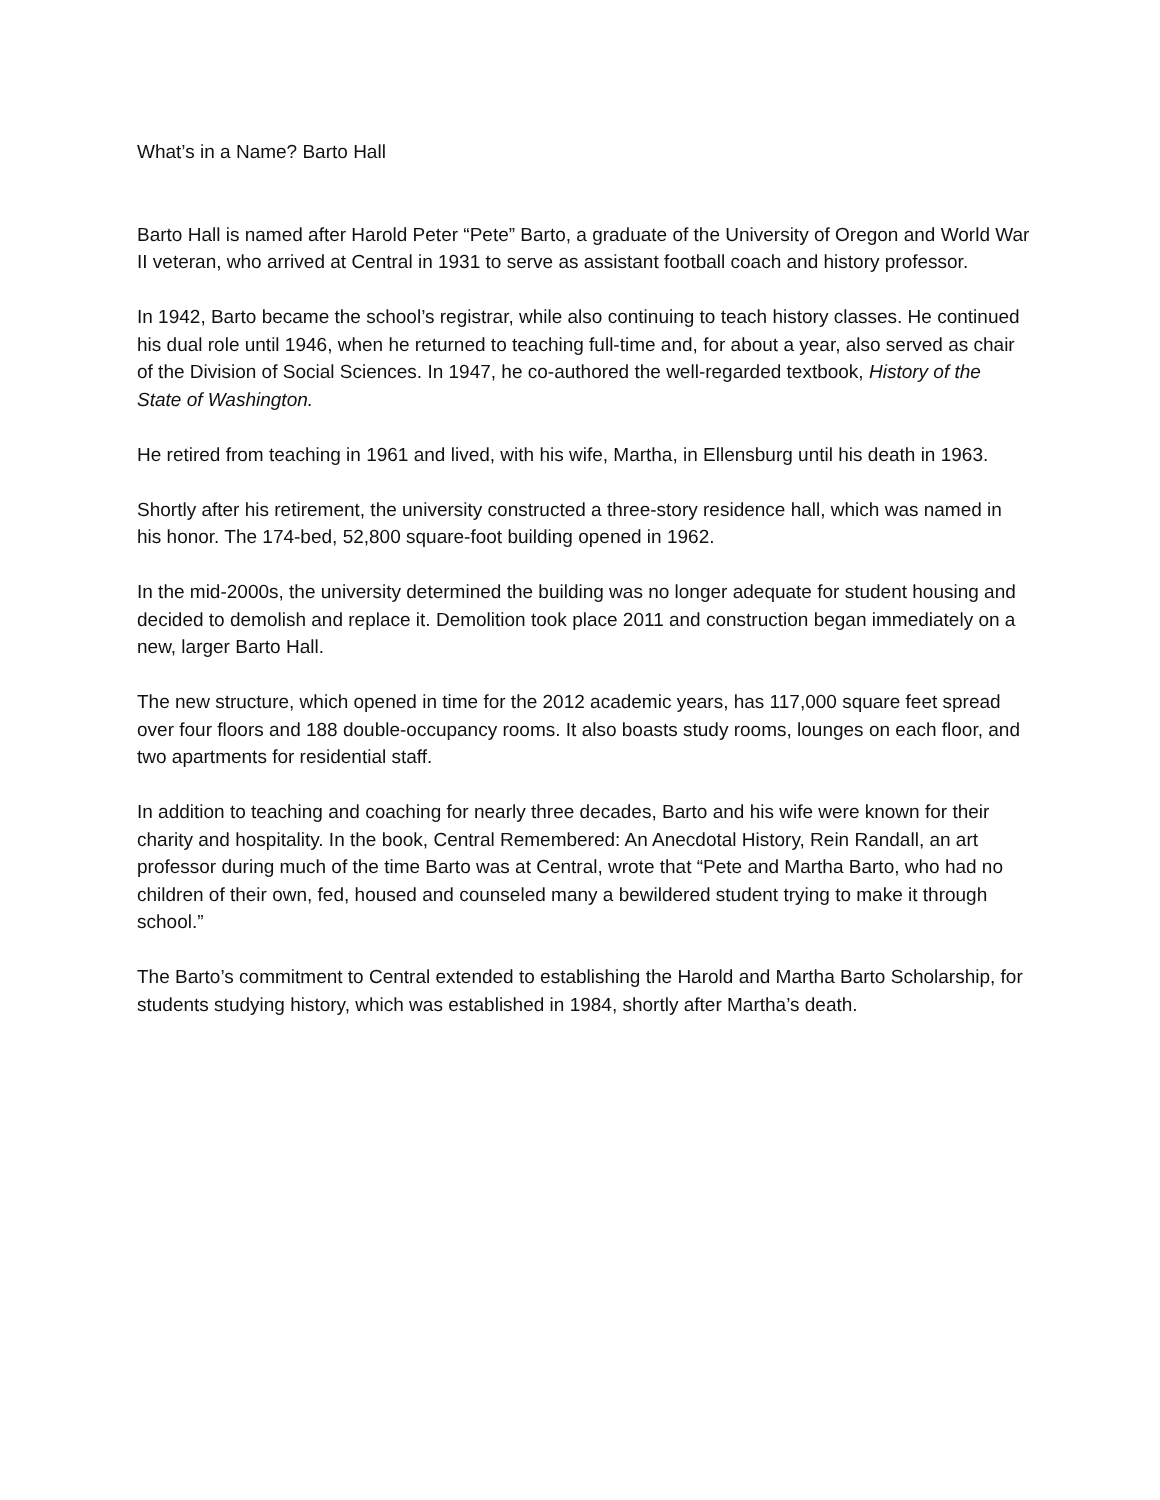What’s in a Name? Barto Hall
Barto Hall is named after Harold Peter “Pete” Barto, a graduate of the University of Oregon and World War II veteran, who arrived at Central in 1931 to serve as assistant football coach and history professor.
In 1942, Barto became the school’s registrar, while also continuing to teach history classes. He continued his dual role until 1946, when he returned to teaching full-time and, for about a year, also served as chair of the Division of Social Sciences. In 1947, he co-authored the well-regarded textbook, History of the State of Washington.
He retired from teaching in 1961 and lived, with his wife, Martha, in Ellensburg until his death in 1963.
Shortly after his retirement, the university constructed a three-story residence hall, which was named in his honor. The 174-bed, 52,800 square-foot building opened in 1962.
In the mid-2000s, the university determined the building was no longer adequate for student housing and decided to demolish and replace it. Demolition took place 2011 and construction began immediately on a new, larger Barto Hall.
The new structure, which opened in time for the 2012 academic years, has 117,000 square feet spread over four floors and 188 double-occupancy rooms. It also boasts study rooms, lounges on each floor, and two apartments for residential staff.
In addition to teaching and coaching for nearly three decades, Barto and his wife were known for their charity and hospitality. In the book, Central Remembered: An Anecdotal History, Rein Randall, an art professor during much of the time Barto was at Central, wrote that “Pete and Martha Barto, who had no children of their own, fed, housed and counseled many a bewildered student trying to make it through school.”
The Barto’s commitment to Central extended to establishing the Harold and Martha Barto Scholarship, for students studying history, which was established in 1984, shortly after Martha’s death.